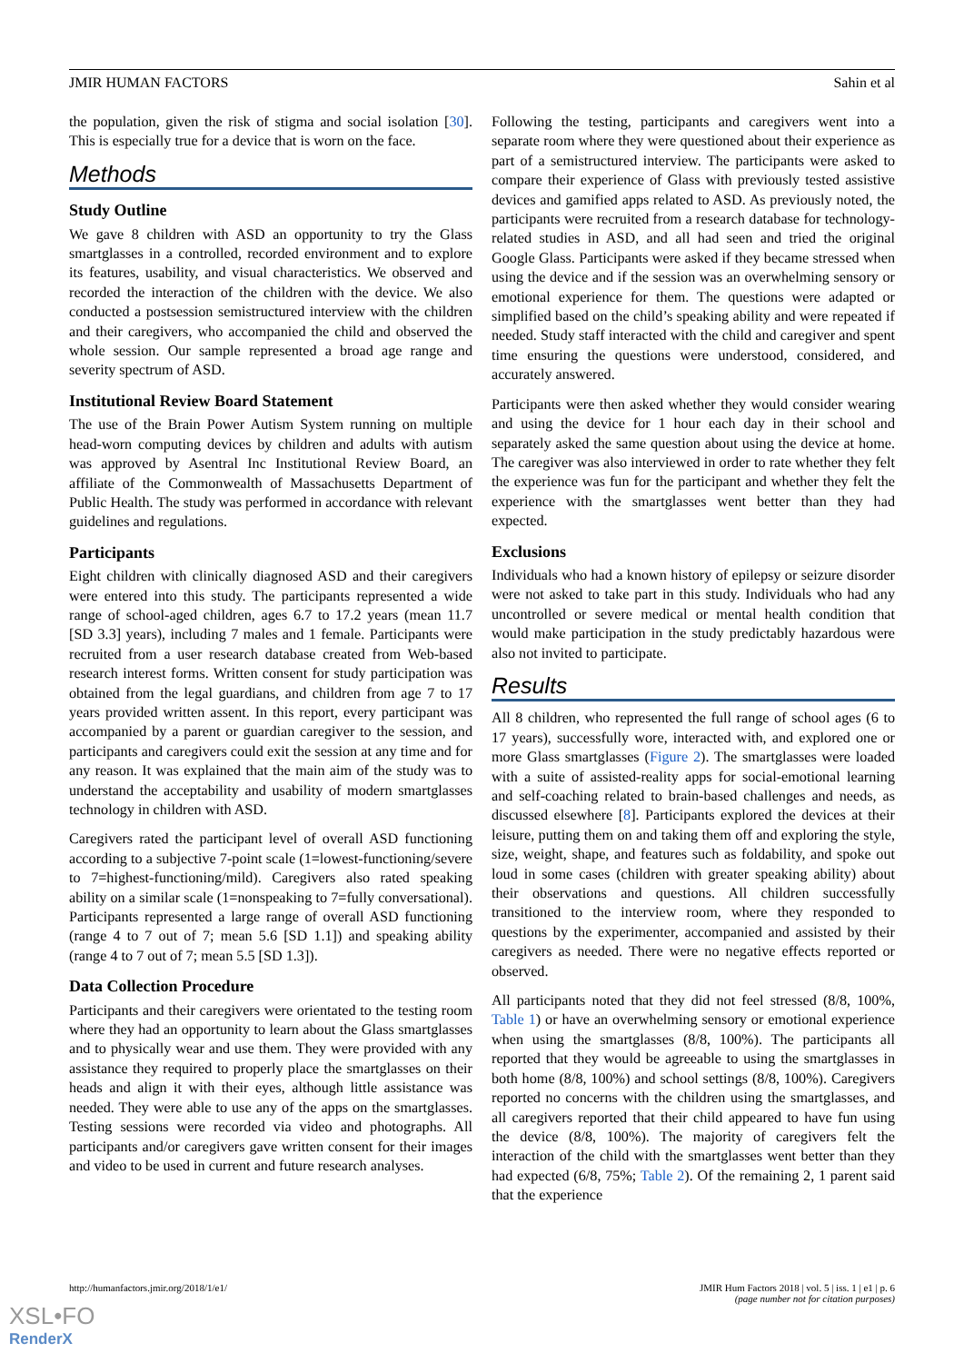JMIR HUMAN FACTORS Sahin et al
the population, given the risk of stigma and social isolation [30]. This is especially true for a device that is worn on the face.
Methods
Study Outline
We gave 8 children with ASD an opportunity to try the Glass smartglasses in a controlled, recorded environment and to explore its features, usability, and visual characteristics. We observed and recorded the interaction of the children with the device. We also conducted a postsession semistructured interview with the children and their caregivers, who accompanied the child and observed the whole session. Our sample represented a broad age range and severity spectrum of ASD.
Institutional Review Board Statement
The use of the Brain Power Autism System running on multiple head-worn computing devices by children and adults with autism was approved by Asentral Inc Institutional Review Board, an affiliate of the Commonwealth of Massachusetts Department of Public Health. The study was performed in accordance with relevant guidelines and regulations.
Participants
Eight children with clinically diagnosed ASD and their caregivers were entered into this study. The participants represented a wide range of school-aged children, ages 6.7 to 17.2 years (mean 11.7 [SD 3.3] years), including 7 males and 1 female. Participants were recruited from a user research database created from Web-based research interest forms. Written consent for study participation was obtained from the legal guardians, and children from age 7 to 17 years provided written assent. In this report, every participant was accompanied by a parent or guardian caregiver to the session, and participants and caregivers could exit the session at any time and for any reason. It was explained that the main aim of the study was to understand the acceptability and usability of modern smartglasses technology in children with ASD.
Caregivers rated the participant level of overall ASD functioning according to a subjective 7-point scale (1=lowest-functioning/severe to 7=highest-functioning/mild). Caregivers also rated speaking ability on a similar scale (1=nonspeaking to 7=fully conversational). Participants represented a large range of overall ASD functioning (range 4 to 7 out of 7; mean 5.6 [SD 1.1]) and speaking ability (range 4 to 7 out of 7; mean 5.5 [SD 1.3]).
Data Collection Procedure
Participants and their caregivers were orientated to the testing room where they had an opportunity to learn about the Glass smartglasses and to physically wear and use them. They were provided with any assistance they required to properly place the smartglasses on their heads and align it with their eyes, although little assistance was needed. They were able to use any of the apps on the smartglasses. Testing sessions were recorded via video and photographs. All participants and/or caregivers gave written consent for their images and video to be used in current and future research analyses.
Following the testing, participants and caregivers went into a separate room where they were questioned about their experience as part of a semistructured interview. The participants were asked to compare their experience of Glass with previously tested assistive devices and gamified apps related to ASD. As previously noted, the participants were recruited from a research database for technology-related studies in ASD, and all had seen and tried the original Google Glass. Participants were asked if they became stressed when using the device and if the session was an overwhelming sensory or emotional experience for them. The questions were adapted or simplified based on the child’s speaking ability and were repeated if needed. Study staff interacted with the child and caregiver and spent time ensuring the questions were understood, considered, and accurately answered.
Participants were then asked whether they would consider wearing and using the device for 1 hour each day in their school and separately asked the same question about using the device at home. The caregiver was also interviewed in order to rate whether they felt the experience was fun for the participant and whether they felt the experience with the smartglasses went better than they had expected.
Exclusions
Individuals who had a known history of epilepsy or seizure disorder were not asked to take part in this study. Individuals who had any uncontrolled or severe medical or mental health condition that would make participation in the study predictably hazardous were also not invited to participate.
Results
All 8 children, who represented the full range of school ages (6 to 17 years), successfully wore, interacted with, and explored one or more Glass smartglasses (Figure 2). The smartglasses were loaded with a suite of assisted-reality apps for social-emotional learning and self-coaching related to brain-based challenges and needs, as discussed elsewhere [8]. Participants explored the devices at their leisure, putting them on and taking them off and exploring the style, size, weight, shape, and features such as foldability, and spoke out loud in some cases (children with greater speaking ability) about their observations and questions. All children successfully transitioned to the interview room, where they responded to questions by the experimenter, accompanied and assisted by their caregivers as needed. There were no negative effects reported or observed.
All participants noted that they did not feel stressed (8/8, 100%, Table 1) or have an overwhelming sensory or emotional experience when using the smartglasses (8/8, 100%). The participants all reported that they would be agreeable to using the smartglasses in both home (8/8, 100%) and school settings (8/8, 100%). Caregivers reported no concerns with the children using the smartglasses, and all caregivers reported that their child appeared to have fun using the device (8/8, 100%). The majority of caregivers felt the interaction of the child with the smartglasses went better than they had expected (6/8, 75%; Table 2). Of the remaining 2, 1 parent said that the experience
http://humanfactors.jmir.org/2018/1/e1/ JMIR Hum Factors 2018 | vol. 5 | iss. 1 | e1 | p. 6
(page number not for citation purposes)
XSL•FO
RenderX